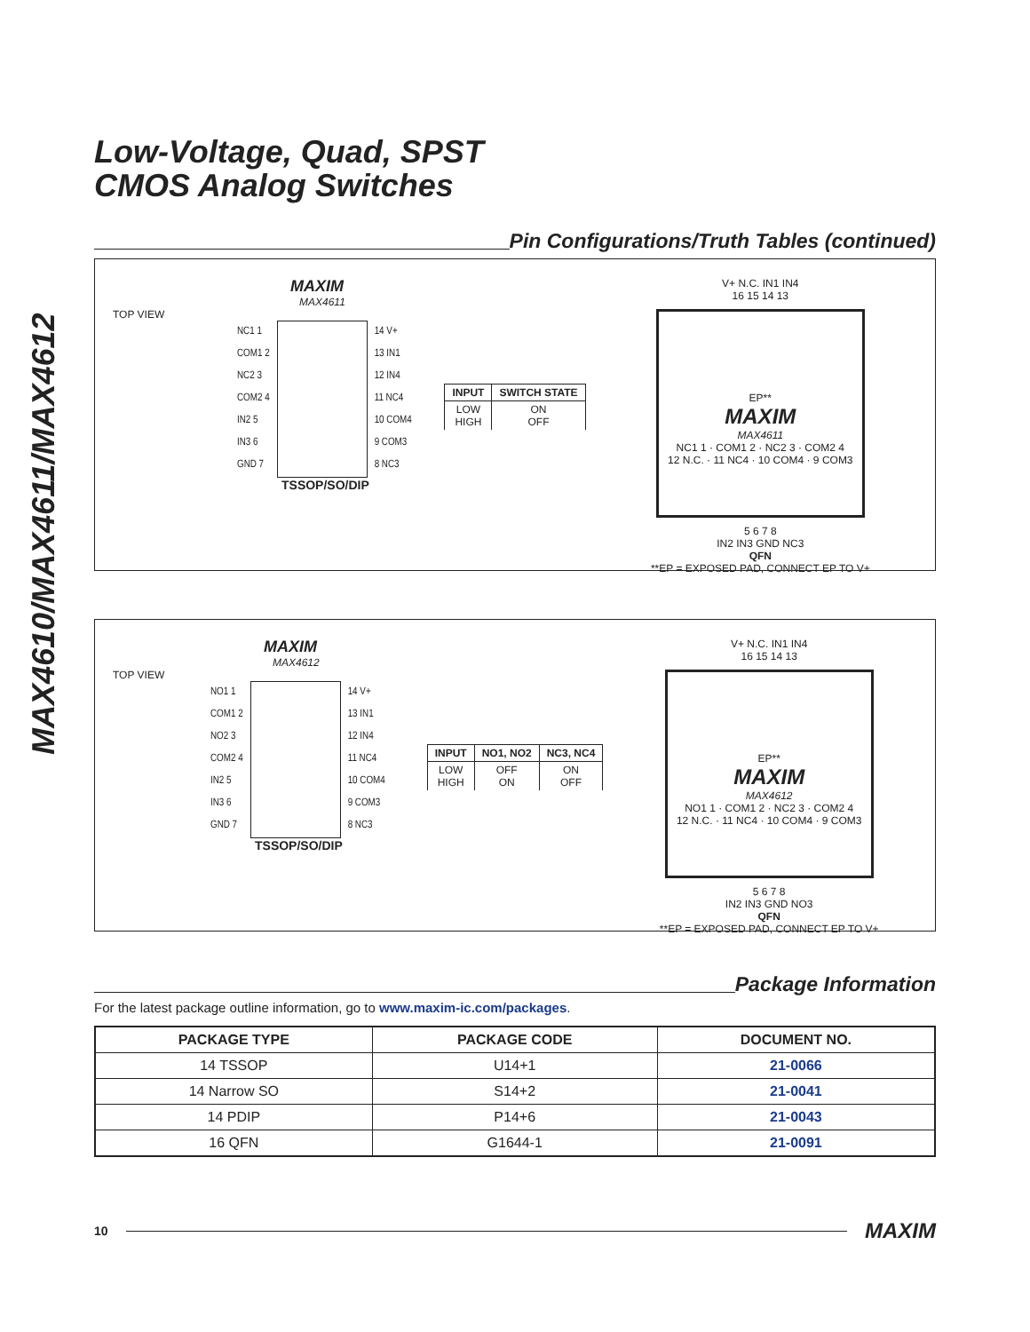MAX4610/MAX4611/MAX4612
Low-Voltage, Quad, SPST
CMOS Analog Switches
Pin Configurations/Truth Tables (continued)
MAXIM
MAX4611
TOP VIEW
NC1 1
COM1 2
NC2 3
COM2 4
IN2 5
IN3 6
GND 7 14 V+
13 IN1
12 IN4
11 NC4
10 COM4
9 COM3
8 NC3
TSSOP/SO/DIP
| INPUT | SWITCH STATE |
| --- | --- |
| LOW HIGH | ON OFF |
V+ N.C. IN1 IN4
16 15 14 13
EP**
MAXIM
MAX4611
NC1 1 · COM1 2 · NC2 3 · COM2 4
12 N.C. · 11 NC4 · 10 COM4 · 9 COM3
5 6 7 8
IN2 IN3 GND NC3
QFN
**EP = EXPOSED PAD, CONNECT EP TO V+
MAXIM
MAX4612
TOP VIEW
NO1 1
COM1 2
NO2 3
COM2 4
IN2 5
IN3 6
GND 7 14 V+
13 IN1
12 IN4
11 NC4
10 COM4
9 COM3
8 NC3
TSSOP/SO/DIP
| INPUT | NO1, NO2 | NC3, NC4 |
| --- | --- | --- |
| LOW HIGH | OFF ON | ON OFF |
V+ N.C. IN1 IN4
16 15 14 13
EP**
MAXIM
MAX4612
NO1 1 · COM1 2 · NC2 3 · COM2 4
12 N.C. · 11 NC4 · 10 COM4 · 9 COM3
5 6 7 8
IN2 IN3 GND NO3
QFN
**EP = EXPOSED PAD, CONNECT EP TO V+
Package Information
For the latest package outline information, go to www.maxim-ic.com/packages.
| PACKAGE TYPE | PACKAGE CODE | DOCUMENT NO. |
| --- | --- | --- |
| 14 TSSOP | U14+1 | 21-0066 |
| 14 Narrow SO | S14+2 | 21-0041 |
| 14 PDIP | P14+6 | 21-0043 |
| 16 QFN | G1644-1 | 21-0091 |
10
MAXIM